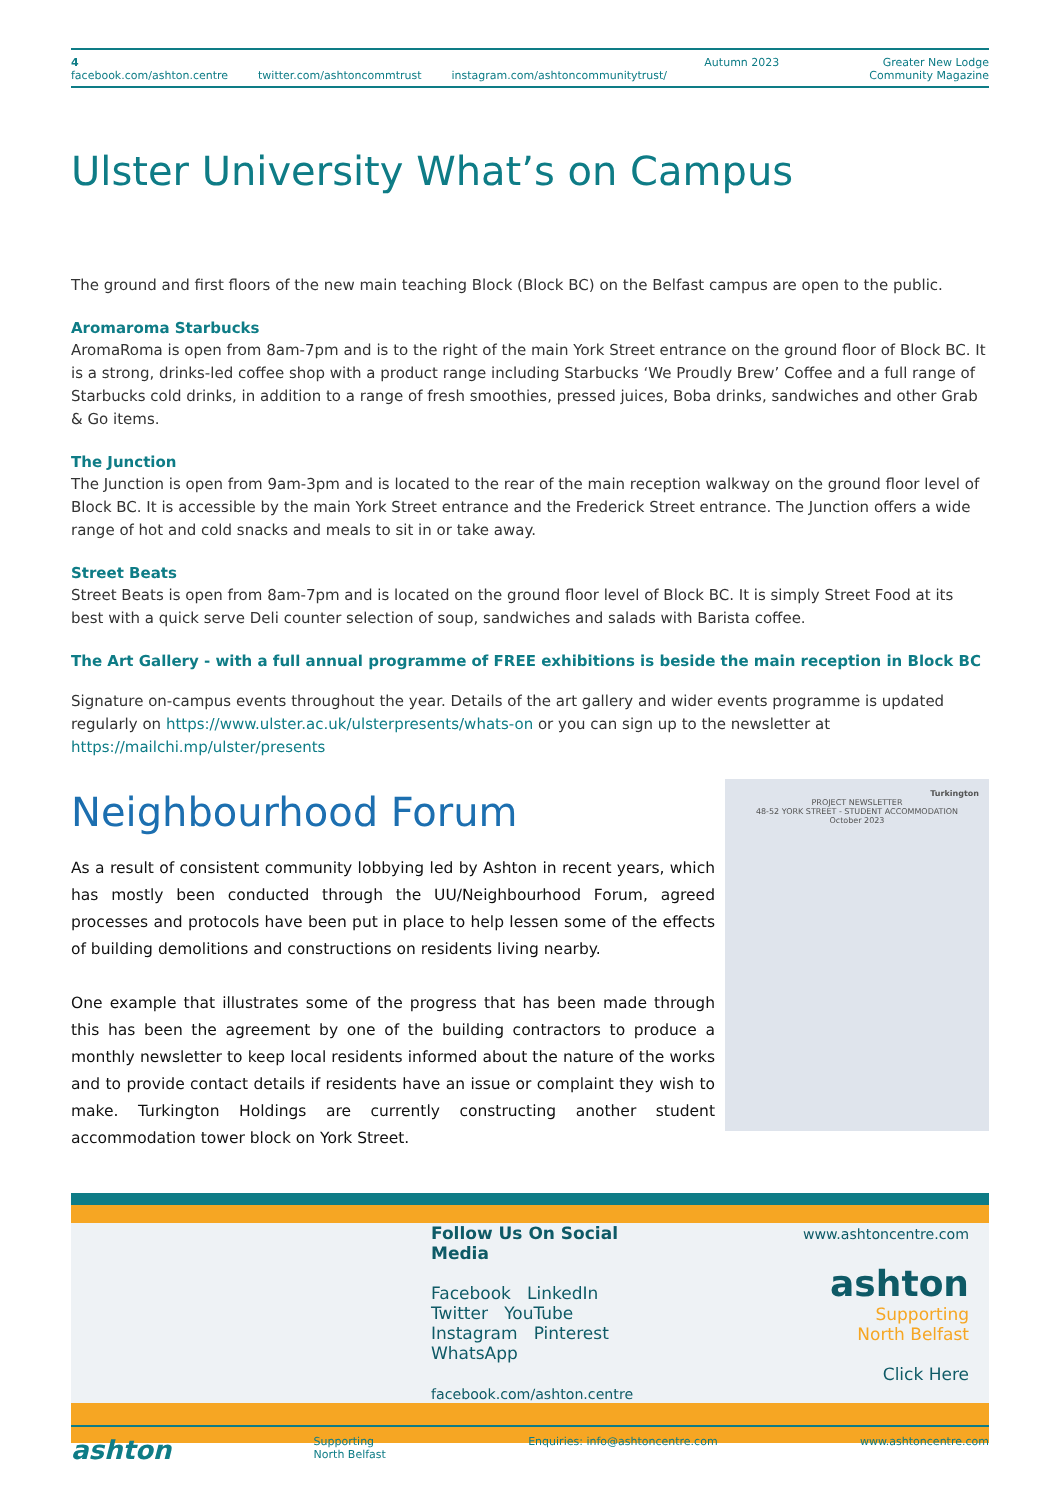4
facebook.com/ashton.centre twitter.com/ashtoncommtrust instagram.com/ashtoncommunitytrust/
Autumn 2023 Greater New Lodge
Community Magazine
Ulster University What’s on Campus
The ground and first floors of the new main teaching Block (Block BC) on the Belfast campus are open to the public.
Aromaroma Starbucks
AromaRoma is open from 8am-7pm and is to the right of the main York Street entrance on the ground floor of Block BC. It is a strong, drinks-led coffee shop with a product range including Starbucks ‘We Proudly Brew’ Coffee and a full range of Starbucks cold drinks, in addition to a range of fresh smoothies, pressed juices, Boba drinks, sandwiches and other Grab & Go items.
The Junction
The Junction is open from 9am-3pm and is located to the rear of the main reception walkway on the ground floor level of Block BC. It is accessible by the main York Street entrance and the Frederick Street entrance. The Junction offers a wide range of hot and cold snacks and meals to sit in or take away.
Street Beats
Street Beats is open from 8am-7pm and is located on the ground floor level of Block BC. It is simply Street Food at its best with a quick serve Deli counter selection of soup, sandwiches and salads with Barista coffee.
The Art Gallery - with a full annual programme of FREE exhibitions is beside the main reception in Block BC
Signature on-campus events throughout the year. Details of the art gallery and wider events programme is updated regularly on https://www.ulster.ac.uk/ulsterpresents/whats-on or you can sign up to the newsletter at https://mailchi.mp/ulster/presents
Neighbourhood Forum
As a result of consistent community lobbying led by Ashton in recent years, which has mostly been conducted through the UU/Neighbourhood Forum, agreed processes and protocols have been put in place to help lessen some of the effects of building demolitions and constructions on residents living nearby.
One example that illustrates some of the progress that has been made through this has been the agreement by one of the building contractors to produce a monthly newsletter to keep local residents informed about the nature of the works and to provide contact details if residents have an issue or complaint they wish to make. Turkington Holdings are currently constructing another student accommodation tower block on York Street.
Turkington
PROJECT NEWSLETTER
48-52 YORK STREET - STUDENT ACCOMMODATION
October 2023
Follow Us On Social Media
Facebook LinkedIn
Twitter YouTube
Instagram Pinterest
WhatsApp
facebook.com/ashton.centre
www.ashtoncentre.com
ashton
Supporting
North Belfast
Click Here
ashton Supporting
North Belfast Enquiries: info@ashtoncentre.com www.ashtoncentre.com